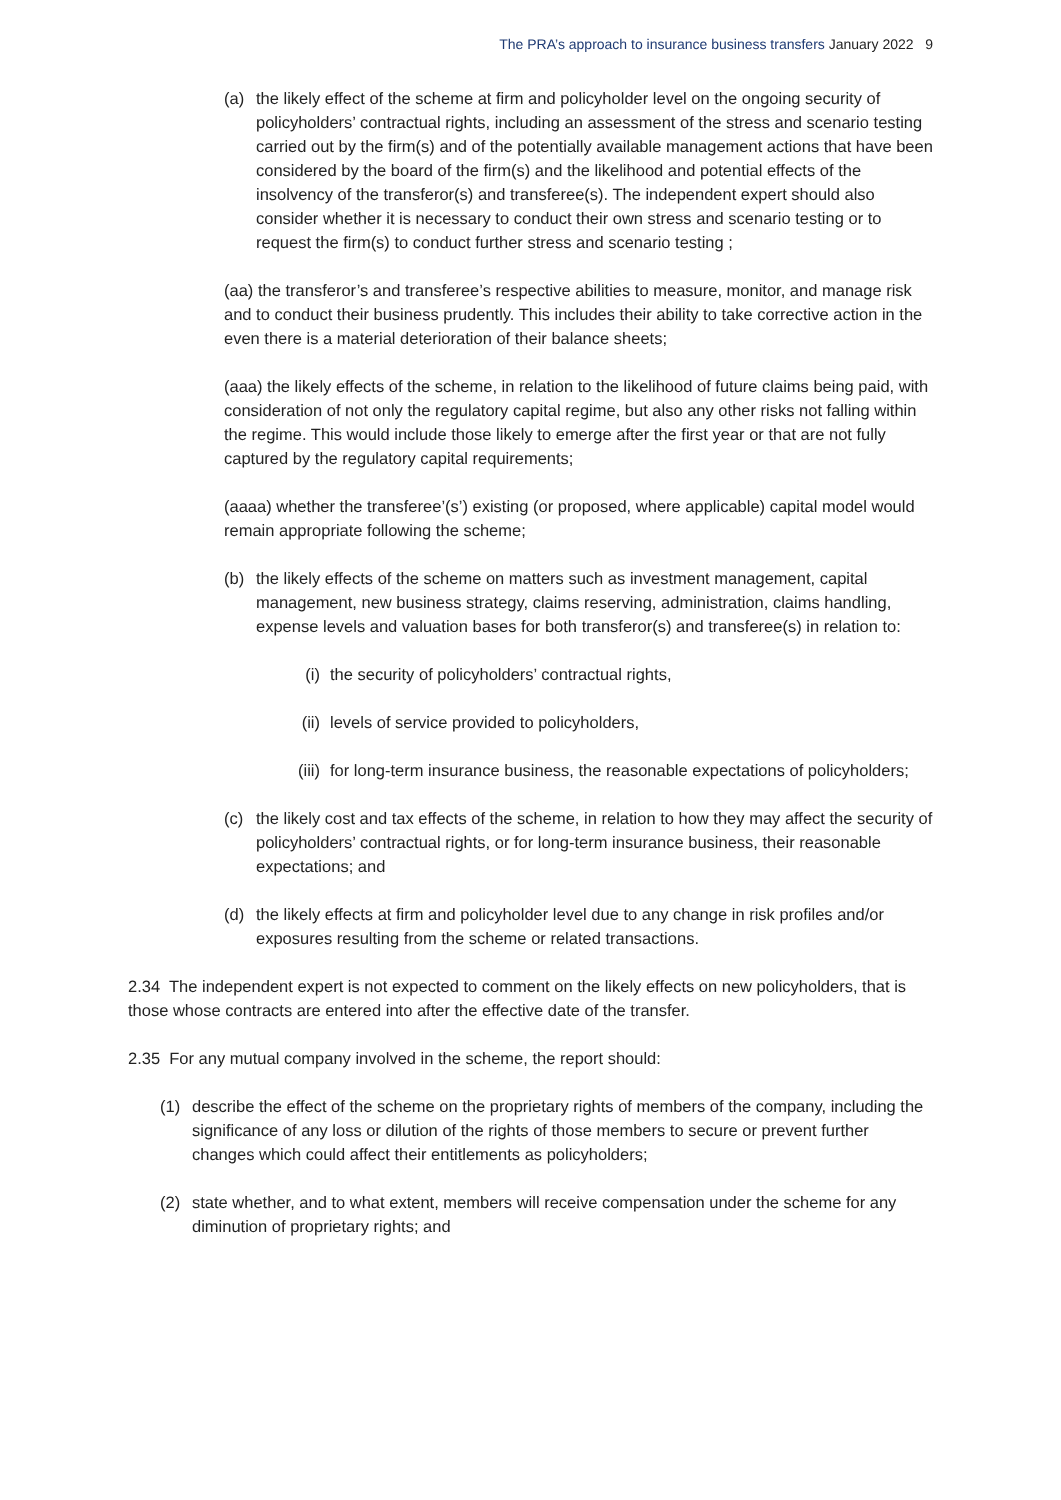The PRA’s approach to insurance business transfers January 2022 9
(a) the likely effect of the scheme at firm and policyholder level on the ongoing security of policyholders’ contractual rights, including an assessment of the stress and scenario testing carried out by the firm(s) and of the potentially available management actions that have been considered by the board of the firm(s) and the likelihood and potential effects of the insolvency of the transferor(s) and transferee(s). The independent expert should also consider whether it is necessary to conduct their own stress and scenario testing or to request the firm(s) to conduct further stress and scenario testing ;
(aa) the transferor’s and transferee’s respective abilities to measure, monitor, and manage risk and to conduct their business prudently. This includes their ability to take corrective action in the even there is a material deterioration of their balance sheets;
(aaa) the likely effects of the scheme, in relation to the likelihood of future claims being paid, with consideration of not only the regulatory capital regime, but also any other risks not falling within the regime. This would include those likely to emerge after the first year or that are not fully captured by the regulatory capital requirements;
(aaaa) whether the transferee’(s’) existing (or proposed, where applicable) capital model would remain appropriate following the scheme;
(b) the likely effects of the scheme on matters such as investment management, capital management, new business strategy, claims reserving, administration, claims handling, expense levels and valuation bases for both transferor(s) and transferee(s) in relation to:
(i) the security of policyholders’ contractual rights,
(ii) levels of service provided to policyholders,
(iii) for long-term insurance business, the reasonable expectations of policyholders;
(c) the likely cost and tax effects of the scheme, in relation to how they may affect the security of policyholders’ contractual rights, or for long-term insurance business, their reasonable expectations; and
(d) the likely effects at firm and policyholder level due to any change in risk profiles and/or exposures resulting from the scheme or related transactions.
2.34 The independent expert is not expected to comment on the likely effects on new policyholders, that is those whose contracts are entered into after the effective date of the transfer.
2.35 For any mutual company involved in the scheme, the report should:
(1) describe the effect of the scheme on the proprietary rights of members of the company, including the significance of any loss or dilution of the rights of those members to secure or prevent further changes which could affect their entitlements as policyholders;
(2) state whether, and to what extent, members will receive compensation under the scheme for any diminution of proprietary rights; and